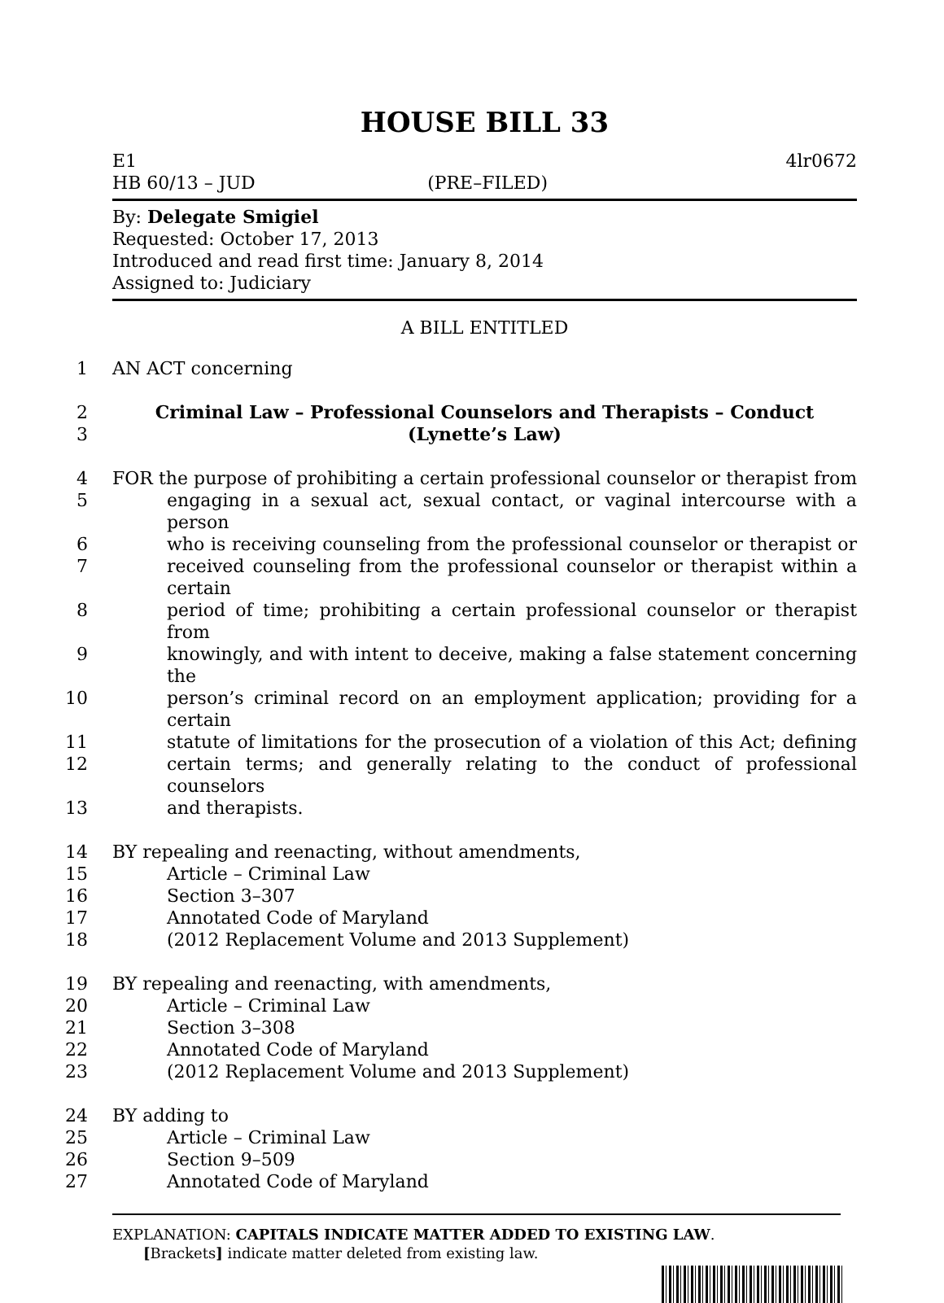HOUSE BILL 33
E1 4lr0672
HB 60/13 – JUD (PRE–FILED)
By: Delegate Smigiel
Requested: October 17, 2013
Introduced and read first time: January 8, 2014
Assigned to: Judiciary
A BILL ENTITLED
1 AN ACT concerning
2 Criminal Law – Professional Counselors and Therapists – Conduct
3 (Lynette’s Law)
4 FOR the purpose of prohibiting a certain professional counselor or therapist from
5 engaging in a sexual act, sexual contact, or vaginal intercourse with a person
6 who is receiving counseling from the professional counselor or therapist or
7 received counseling from the professional counselor or therapist within a certain
8 period of time; prohibiting a certain professional counselor or therapist from
9 knowingly, and with intent to deceive, making a false statement concerning the
10 person’s criminal record on an employment application; providing for a certain
11 statute of limitations for the prosecution of a violation of this Act; defining
12 certain terms; and generally relating to the conduct of professional counselors
13 and therapists.
14 BY repealing and reenacting, without amendments,
15 Article – Criminal Law
16 Section 3–307
17 Annotated Code of Maryland
18 (2012 Replacement Volume and 2013 Supplement)
19 BY repealing and reenacting, with amendments,
20 Article – Criminal Law
21 Section 3–308
22 Annotated Code of Maryland
23 (2012 Replacement Volume and 2013 Supplement)
24 BY adding to
25 Article – Criminal Law
26 Section 9–509
27 Annotated Code of Maryland
EXPLANATION: CAPITALS INDICATE MATTER ADDED TO EXISTING LAW.
[Brackets] indicate matter deleted from existing law.